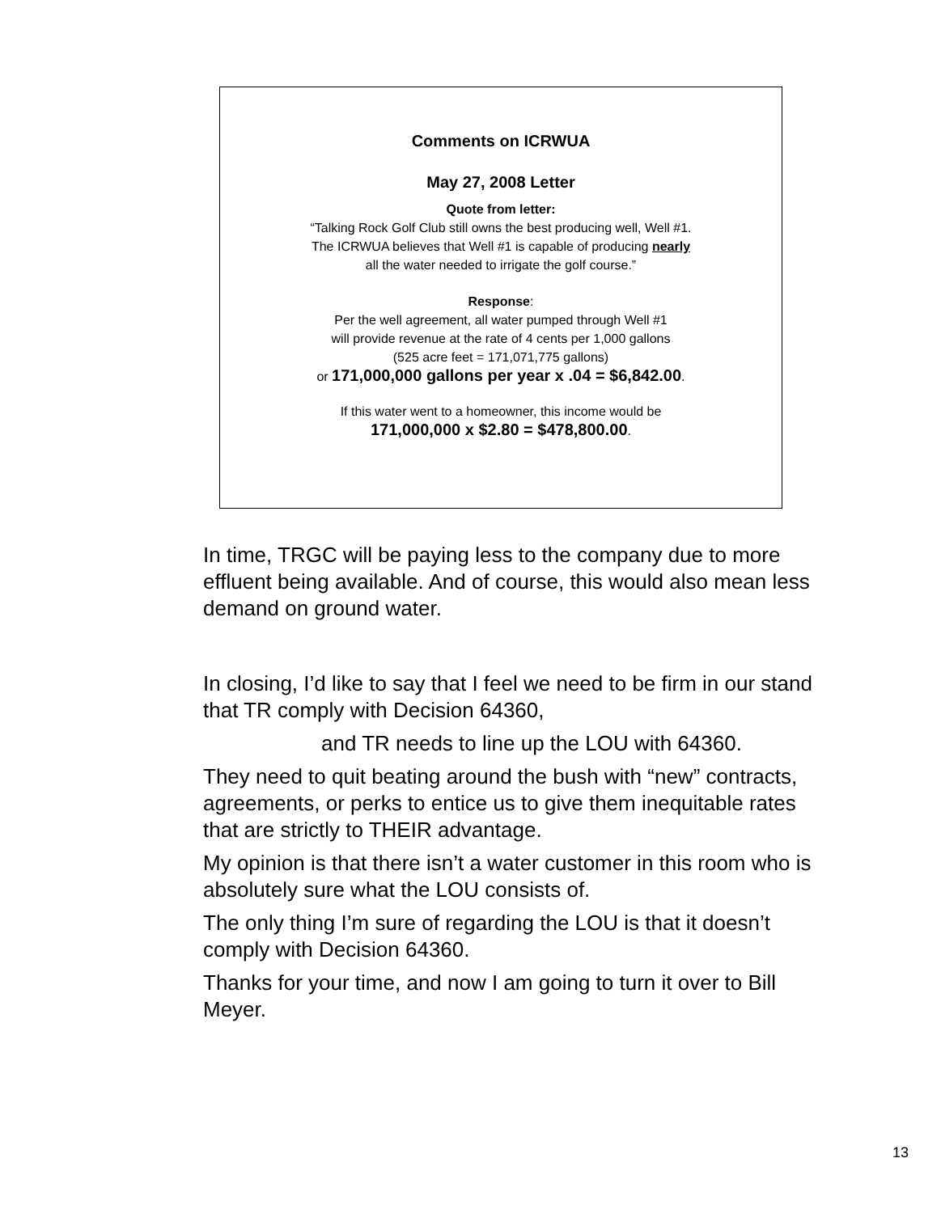Comments on ICRWUA
May 27, 2008 Letter
Quote from letter:
“Talking Rock Golf Club still owns the best producing well, Well #1.
The ICRWUA believes that Well #1 is capable of producing nearly
all the water needed to irrigate the golf course.”
Response:
Per the well agreement, all water pumped through Well #1
will provide revenue at the rate of 4 cents per 1,000 gallons
(525 acre feet = 171,071,775 gallons)
or 171,000,000 gallons per year x .04 = $6,842.00.
If this water went to a homeowner, this income would be
171,000,000 x $2.80 = $478,800.00.
In time, TRGC will be paying less to the company due to more effluent being available. And of course, this would also mean less demand on ground water.
In closing, I’d like to say that I feel we need to be firm in our stand that TR comply with Decision 64360,
and TR needs to line up the LOU with 64360.
They need to quit beating around the bush with “new” contracts, agreements, or perks to entice us to give them inequitable rates that are strictly to THEIR advantage.
My opinion is that there isn’t a water customer in this room who is absolutely sure what the LOU consists of.
The only thing I’m sure of regarding the LOU is that it doesn’t comply with Decision 64360.
Thanks for your time, and now I am going to turn it over to Bill Meyer.
13